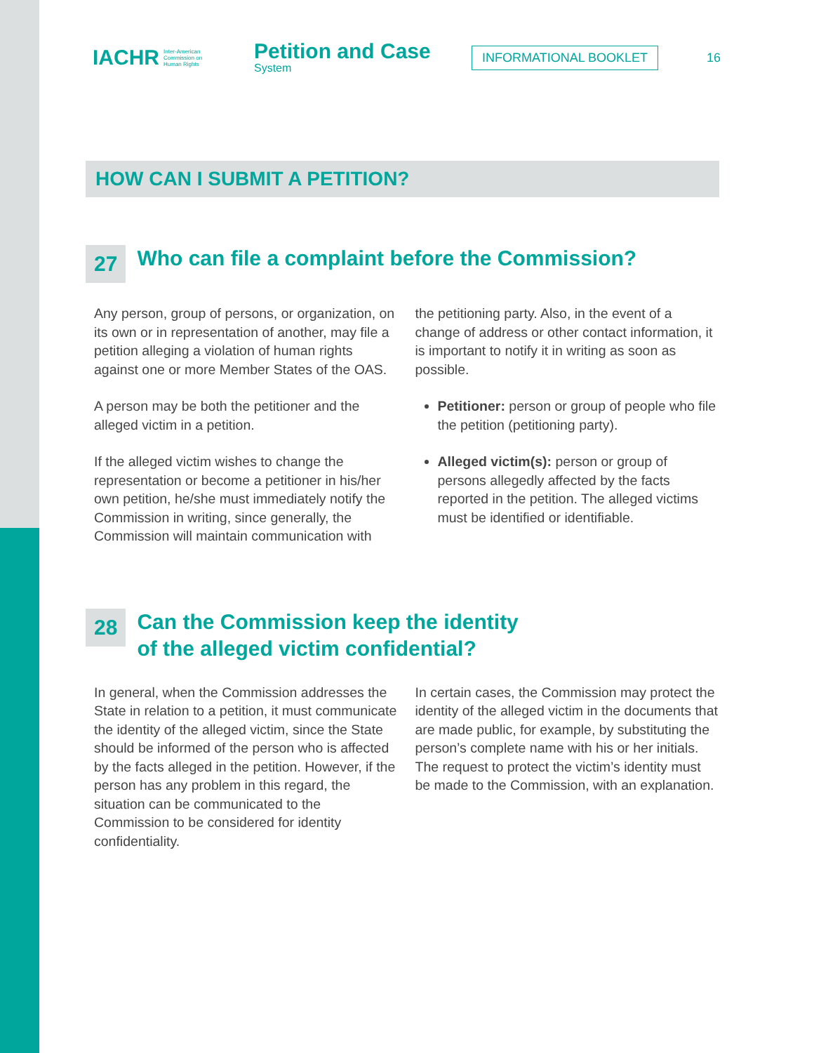IACHR Inter-American
Commission on
Human Rights
Petition and Case
System
INFORMATIONAL BOOKLET
16
HOW CAN I SUBMIT A PETITION?
27 Who can file a complaint before the Commission?
Any person, group of persons, or organization, on its own or in representation of another, may file a petition alleging a violation of human rights against one or more Member States of the OAS.
A person may be both the petitioner and the alleged victim in a petition.
If the alleged victim wishes to change the representation or become a petitioner in his/her own petition, he/she must immediately notify the Commission in writing, since generally, the Commission will maintain communication with
the petitioning party. Also, in the event of a change of address or other contact information, it is important to notify it in writing as soon as possible.
Petitioner: person or group of people who file the petition (petitioning party).
Alleged victim(s): person or group of persons allegedly affected by the facts reported in the petition. The alleged victims must be identified or identifiable.
28 Can the Commission keep the identity
of the alleged victim confidential?
In general, when the Commission addresses the State in relation to a petition, it must communicate the identity of the alleged victim, since the State should be informed of the person who is affected by the facts alleged in the petition. However, if the person has any problem in this regard, the situation can be communicated to the Commission to be considered for identity confidentiality.
In certain cases, the Commission may protect the identity of the alleged victim in the documents that are made public, for example, by substituting the person’s complete name with his or her initials. The request to protect the victim’s identity must be made to the Commission, with an explanation.